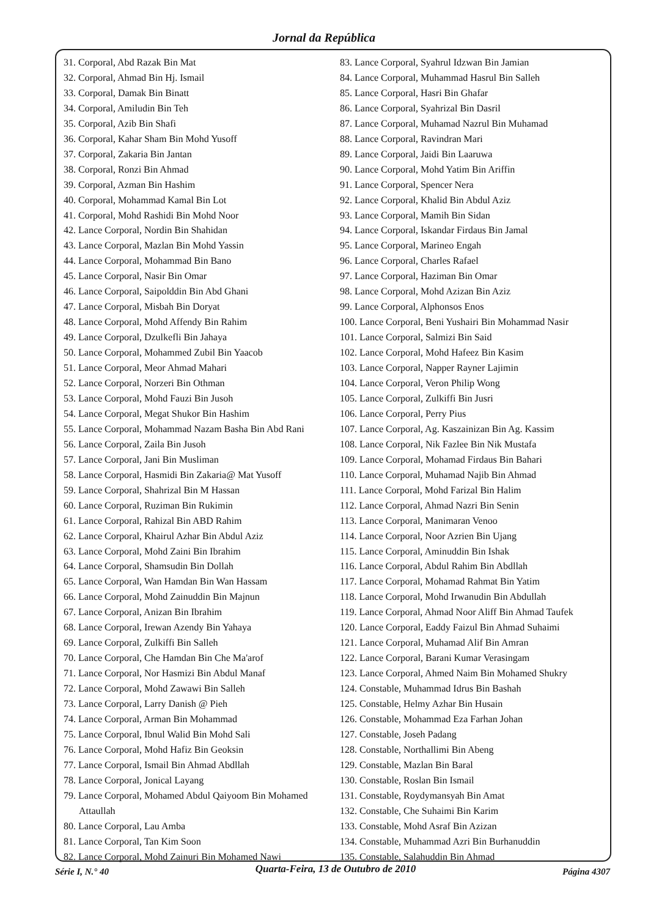Jornal da República
31. Corporal, Abd Razak Bin Mat
32. Corporal, Ahmad Bin Hj. Ismail
33. Corporal, Damak Bin Binatt
34. Corporal, Amiludin Bin Teh
35. Corporal, Azib Bin Shafi
36. Corporal, Kahar Sham Bin Mohd Yusoff
37. Corporal, Zakaria Bin Jantan
38. Corporal, Ronzi Bin Ahmad
39. Corporal, Azman Bin Hashim
40. Corporal, Mohammad Kamal Bin Lot
41. Corporal, Mohd Rashidi Bin Mohd Noor
42. Lance Corporal, Nordin Bin Shahidan
43. Lance Corporal, Mazlan Bin Mohd Yassin
44. Lance Corporal, Mohammad Bin Bano
45. Lance Corporal, Nasir Bin Omar
46. Lance Corporal, Saipolddin Bin Abd Ghani
47. Lance Corporal, Misbah Bin Doryat
48. Lance Corporal, Mohd Affendy Bin Rahim
49. Lance Corporal, Dzulkefli Bin Jahaya
50. Lance Corporal, Mohammed Zubil Bin Yaacob
51. Lance Corporal, Meor Ahmad Mahari
52. Lance Corporal, Norzeri Bin Othman
53. Lance Corporal, Mohd Fauzi Bin Jusoh
54. Lance Corporal, Megat Shukor Bin Hashim
55. Lance Corporal, Mohammad Nazam Basha Bin Abd Rani
56. Lance Corporal, Zaila Bin Jusoh
57. Lance Corporal, Jani Bin Musliman
58. Lance Corporal, Hasmidi Bin Zakaria@ Mat Yusoff
59. Lance Corporal, Shahrizal Bin M Hassan
60. Lance Corporal, Ruziman Bin Rukimin
61. Lance Corporal, Rahizal Bin ABD Rahim
62. Lance Corporal, Khairul Azhar Bin Abdul Aziz
63. Lance Corporal, Mohd Zaini Bin Ibrahim
64. Lance Corporal, Shamsudin Bin Dollah
65. Lance Corporal, Wan Hamdan Bin Wan Hassam
66. Lance Corporal, Mohd Zainuddin Bin Majnun
67. Lance Corporal, Anizan Bin Ibrahim
68. Lance Corporal, Irewan Azendy Bin Yahaya
69. Lance Corporal, Zulkiffi Bin Salleh
70. Lance Corporal, Che Hamdan Bin Che Ma'arof
71. Lance Corporal, Nor Hasmizi Bin Abdul Manaf
72. Lance Corporal, Mohd Zawawi Bin Salleh
73. Lance Corporal, Larry Danish @ Pieh
74. Lance Corporal, Arman Bin Mohammad
75. Lance Corporal, Ibnul Walid Bin Mohd Sali
76. Lance Corporal, Mohd Hafiz Bin Geoksin
77. Lance Corporal, Ismail Bin Ahmad Abdllah
78. Lance Corporal, Jonical Layang
79. Lance Corporal, Mohamed Abdul Qaiyoom Bin Mohamed
Attaullah
80. Lance Corporal, Lau Amba
81. Lance Corporal, Tan Kim Soon
82. Lance Corporal, Mohd Zainuri Bin Mohamed Nawi
83. Lance Corporal, Syahrul Idzwan Bin Jamian
84. Lance Corporal, Muhammad Hasrul Bin Salleh
85. Lance Corporal, Hasri Bin Ghafar
86. Lance Corporal, Syahrizal Bin Dasril
87. Lance Corporal, Muhamad Nazrul Bin Muhamad
88. Lance Corporal, Ravindran Mari
89. Lance Corporal, Jaidi Bin Laaruwa
90. Lance Corporal, Mohd Yatim Bin Ariffin
91. Lance Corporal, Spencer Nera
92. Lance Corporal, Khalid Bin Abdul Aziz
93. Lance Corporal, Mamih Bin Sidan
94. Lance Corporal, Iskandar Firdaus Bin Jamal
95. Lance Corporal, Marineo Engah
96. Lance Corporal, Charles Rafael
97. Lance Corporal, Haziman Bin Omar
98. Lance Corporal, Mohd Azizan Bin Aziz
99. Lance Corporal, Alphonsos Enos
100. Lance Corporal, Beni Yushairi Bin Mohammad Nasir
101. Lance Corporal, Salmizi Bin Said
102. Lance Corporal, Mohd Hafeez Bin Kasim
103. Lance Corporal, Napper Rayner Lajimin
104. Lance Corporal, Veron Philip Wong
105. Lance Corporal, Zulkiffi Bin Jusri
106. Lance Corporal, Perry Pius
107. Lance Corporal, Ag. Kaszainizan Bin Ag. Kassim
108. Lance Corporal, Nik Fazlee Bin Nik Mustafa
109. Lance Corporal, Mohamad Firdaus Bin Bahari
110. Lance Corporal, Muhamad Najib Bin Ahmad
111. Lance Corporal, Mohd Farizal Bin Halim
112. Lance Corporal, Ahmad Nazri Bin Senin
113. Lance Corporal, Manimaran Venoo
114. Lance Corporal, Noor Azrien Bin Ujang
115. Lance Corporal, Aminuddin Bin Ishak
116. Lance Corporal, Abdul Rahim Bin Abdllah
117. Lance Corporal, Mohamad Rahmat Bin Yatim
118. Lance Corporal, Mohd Irwanudin Bin Abdullah
119. Lance Corporal, Ahmad Noor Aliff Bin Ahmad Taufek
120. Lance Corporal, Eaddy Faizul Bin Ahmad Suhaimi
121. Lance Corporal, Muhamad Alif Bin Amran
122. Lance Corporal, Barani Kumar Verasingam
123. Lance Corporal, Ahmed Naim Bin Mohamed Shukry
124. Constable, Muhammad Idrus Bin Bashah
125. Constable, Helmy Azhar Bin Husain
126. Constable, Mohammad Eza Farhan Johan
127. Constable, Joseh Padang
128. Constable, Northallimi Bin Abeng
129. Constable, Mazlan Bin Baral
130. Constable, Roslan Bin Ismail
131. Constable, Roydymansyah Bin Amat
132. Constable, Che Suhaimi Bin Karim
133. Constable, Mohd Asraf Bin Azizan
134. Constable, Muhammad Azri Bin Burhanuddin
135. Constable, Salahuddin Bin Ahmad
Série I, N.° 40 Quarta-Feira, 13 de Outubro de 2010 Página 4307